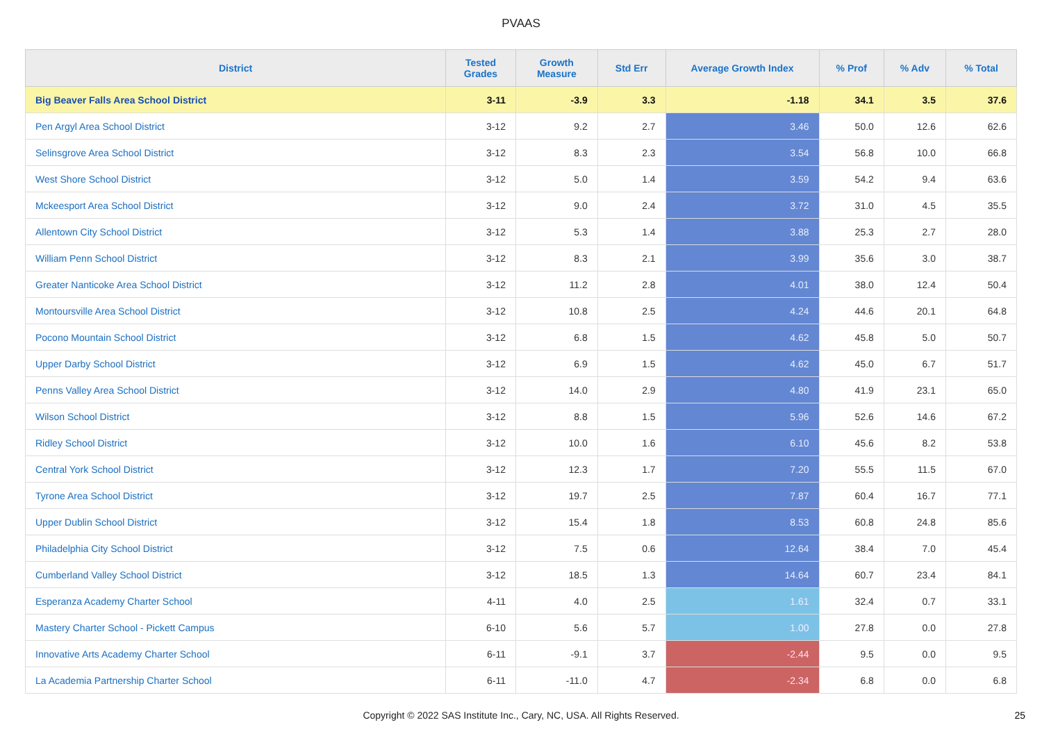PVAAS
| District | Tested Grades | Growth Measure | Std Err | Average Growth Index | % Prof | % Adv | % Total |
| --- | --- | --- | --- | --- | --- | --- | --- |
| Big Beaver Falls Area School District | 3-11 | -3.9 | 3.3 | -1.18 | 34.1 | 3.5 | 37.6 |
| Pen Argyl Area School District | 3-12 | 9.2 | 2.7 | 3.46 | 50.0 | 12.6 | 62.6 |
| Selinsgrove Area School District | 3-12 | 8.3 | 2.3 | 3.54 | 56.8 | 10.0 | 66.8 |
| West Shore School District | 3-12 | 5.0 | 1.4 | 3.59 | 54.2 | 9.4 | 63.6 |
| Mckeesport Area School District | 3-12 | 9.0 | 2.4 | 3.72 | 31.0 | 4.5 | 35.5 |
| Allentown City School District | 3-12 | 5.3 | 1.4 | 3.88 | 25.3 | 2.7 | 28.0 |
| William Penn School District | 3-12 | 8.3 | 2.1 | 3.99 | 35.6 | 3.0 | 38.7 |
| Greater Nanticoke Area School District | 3-12 | 11.2 | 2.8 | 4.01 | 38.0 | 12.4 | 50.4 |
| Montoursville Area School District | 3-12 | 10.8 | 2.5 | 4.24 | 44.6 | 20.1 | 64.8 |
| Pocono Mountain School District | 3-12 | 6.8 | 1.5 | 4.62 | 45.8 | 5.0 | 50.7 |
| Upper Darby School District | 3-12 | 6.9 | 1.5 | 4.62 | 45.0 | 6.7 | 51.7 |
| Penns Valley Area School District | 3-12 | 14.0 | 2.9 | 4.80 | 41.9 | 23.1 | 65.0 |
| Wilson School District | 3-12 | 8.8 | 1.5 | 5.96 | 52.6 | 14.6 | 67.2 |
| Ridley School District | 3-12 | 10.0 | 1.6 | 6.10 | 45.6 | 8.2 | 53.8 |
| Central York School District | 3-12 | 12.3 | 1.7 | 7.20 | 55.5 | 11.5 | 67.0 |
| Tyrone Area School District | 3-12 | 19.7 | 2.5 | 7.87 | 60.4 | 16.7 | 77.1 |
| Upper Dublin School District | 3-12 | 15.4 | 1.8 | 8.53 | 60.8 | 24.8 | 85.6 |
| Philadelphia City School District | 3-12 | 7.5 | 0.6 | 12.64 | 38.4 | 7.0 | 45.4 |
| Cumberland Valley School District | 3-12 | 18.5 | 1.3 | 14.64 | 60.7 | 23.4 | 84.1 |
| Esperanza Academy Charter School | 4-11 | 4.0 | 2.5 | 1.61 | 32.4 | 0.7 | 33.1 |
| Mastery Charter School - Pickett Campus | 6-10 | 5.6 | 5.7 | 1.00 | 27.8 | 0.0 | 27.8 |
| Innovative Arts Academy Charter School | 6-11 | -9.1 | 3.7 | -2.44 | 9.5 | 0.0 | 9.5 |
| La Academia Partnership Charter School | 6-11 | -11.0 | 4.7 | -2.34 | 6.8 | 0.0 | 6.8 |
Copyright © 2022 SAS Institute Inc., Cary, NC, USA. All Rights Reserved. 25